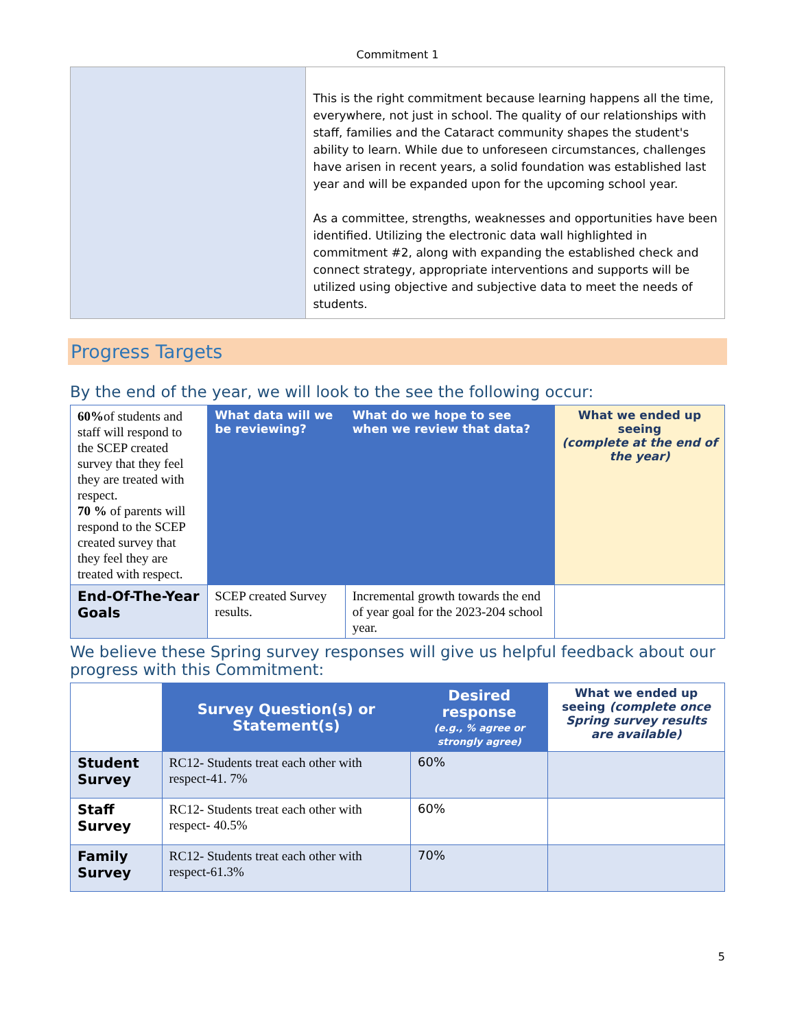Commitment 1
| | This is the right commitment because learning happens all the time, everywhere, not just in school. The quality of our relationships with staff, families and the Cataract community shapes the student's ability to learn. While due to unforeseen circumstances, challenges have arisen in recent years, a solid foundation was established last year and will be expanded upon for the upcoming school year. As a committee, strengths, weaknesses and opportunities have been identified. Utilizing the electronic data wall highlighted in commitment #2, along with expanding the established check and connect strategy, appropriate interventions and supports will be utilized using objective and subjective data to meet the needs of students. |
Progress Targets
By the end of the year, we will look to the see the following occur:
| 60% of students and staff will respond to the SCEP created survey that they feel they are treated with respect. 70 % of parents will respond to the SCEP created survey that they feel they are treated with respect. | What data will we be reviewing? | What do we hope to see when we review that data? | What we ended up seeing (complete at the end of the year) |
| End-Of-The-Year Goals | SCEP created Survey results. | Incremental growth towards the end of year goal for the 2023-204 school year. | |
We believe these Spring survey responses will give us helpful feedback about our progress with this Commitment:
| | Survey Question(s) or Statement(s) | Desired response (e.g., % agree or strongly agree) | What we ended up seeing (complete once Spring survey results are available) |
| Student Survey | RC12- Students treat each other with respect-41. 7% | 60% | |
| Staff Survey | RC12- Students treat each other with respect- 40.5% | 60% | |
| Family Survey | RC12- Students treat each other with respect-61.3% | 70% | |
5